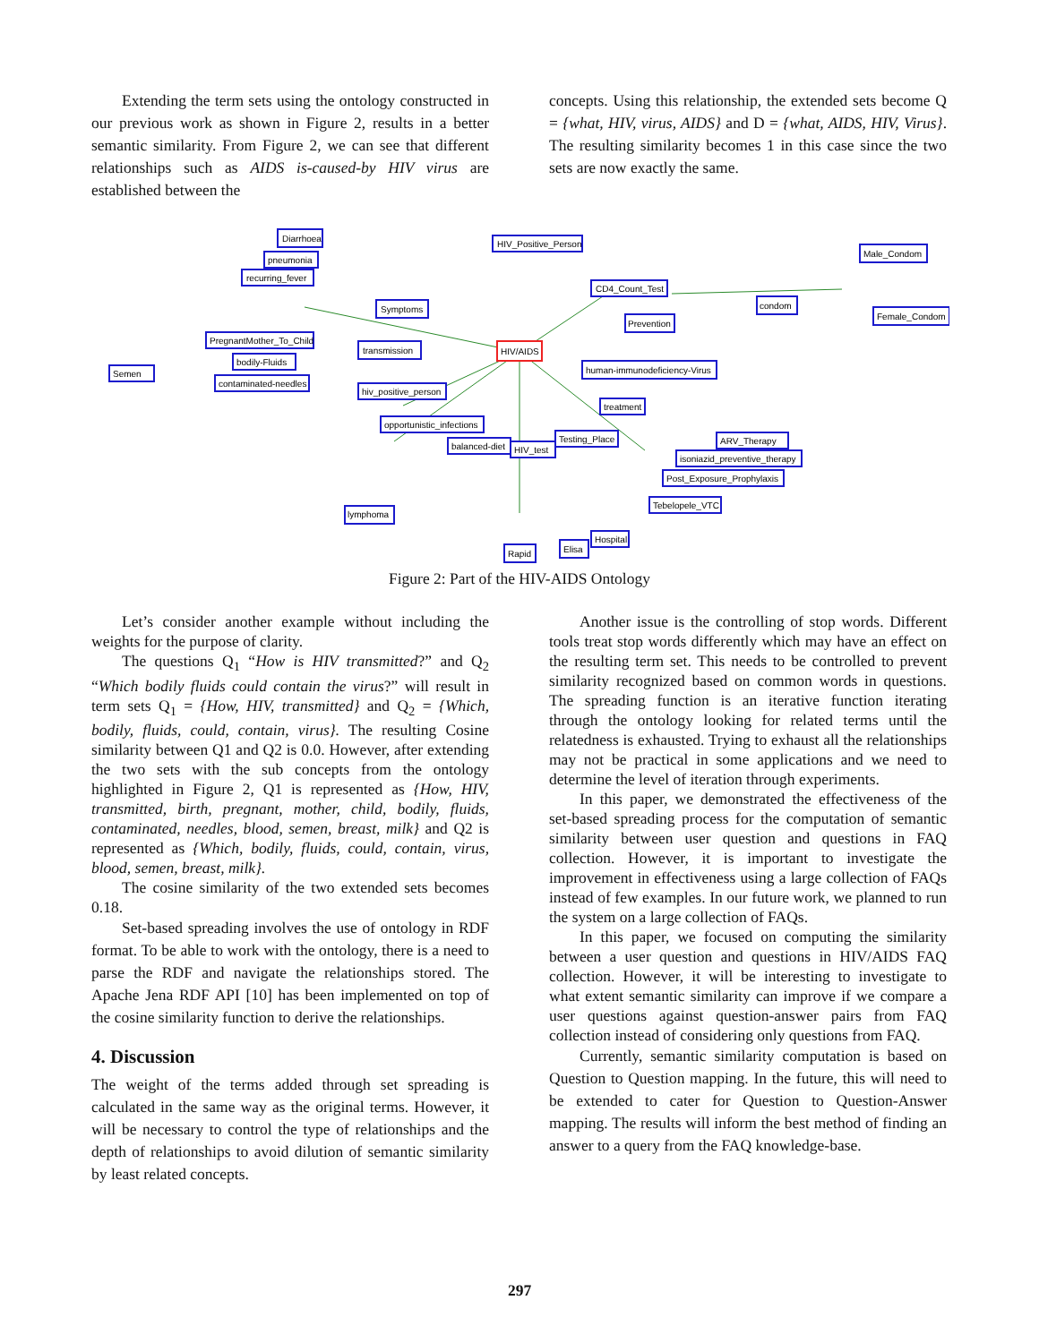Extending the term sets using the ontology constructed in our previous work as shown in Figure 2, results in a better semantic similarity. From Figure 2, we can see that different relationships such as AIDS is-caused-by HIV virus are established between the
concepts. Using this relationship, the extended sets become Q = {what, HIV, virus, AIDS} and D = {what, AIDS, HIV, Virus}. The resulting similarity becomes 1 in this case since the two sets are now exactly the same.
Diarrhoea
pneumonia
recurring_fever
Symptoms
PregnantMother_To_Child
bodily-Fluids
contaminated-needles
transmission
HIV_Positive_Person
CD4_Count_Test
Male_Condom
condom
Female_Condom
Prevention
HIV/AIDS
human-immunodeficiency-Virus
hiv_positive_person
opportunistic_infections
balanced-diet
Testing_Place
ARV_Therapy
isoniazid_preventive_therapy
Post_Exposure_Prophylaxis
Tebelopele_VTC
lymphoma
Rapid
Elisa
Hospital
Semen
treatment
HIV_test
Figure 2: Part of the HIV-AIDS Ontology
Let’s consider another example without including the weights for the purpose of clarity.
The questions Q<sub>1</sub> “How is HIV transmitted?” and Q<sub>2</sub> “Which bodily fluids could contain the virus?” will result in term sets Q<sub>1</sub> = {How, HIV, transmitted} and Q<sub>2</sub> = {Which, bodily, fluids, could, contain, virus}. The resulting Cosine similarity between Q1 and Q2 is 0.0. However, after extending the two sets with the sub concepts from the ontology highlighted in Figure 2, Q1 is represented as {How, HIV, transmitted, birth, pregnant, mother, child, bodily, fluids, contaminated, needles, blood, semen, breast, milk} and Q2 is represented as {Which, bodily, fluids, could, contain, virus, blood, semen, breast, milk}.
The cosine similarity of the two extended sets becomes 0.18.
Set-based spreading involves the use of ontology in RDF format. To be able to work with the ontology, there is a need to parse the RDF and navigate the relationships stored. The Apache Jena RDF API [10] has been implemented on top of the cosine similarity function to derive the relationships.
4. Discussion
The weight of the terms added through set spreading is calculated in the same way as the original terms. However, it will be necessary to control the type of relationships and the depth of relationships to avoid dilution of semantic similarity by least related concepts.
Another issue is the controlling of stop words. Different tools treat stop words differently which may have an effect on the resulting term set. This needs to be controlled to prevent similarity recognized based on common words in questions. The spreading function is an iterative function iterating through the ontology looking for related terms until the relatedness is exhausted. Trying to exhaust all the relationships may not be practical in some applications and we need to determine the level of iteration through experiments.
In this paper, we demonstrated the effectiveness of the set-based spreading process for the computation of semantic similarity between user question and questions in FAQ collection. However, it is important to investigate the improvement in effectiveness using a large collection of FAQs instead of few examples. In our future work, we planned to run the system on a large collection of FAQs.
In this paper, we focused on computing the similarity between a user question and questions in HIV/AIDS FAQ collection. However, it will be interesting to investigate to what extent semantic similarity can improve if we compare a user questions against question-answer pairs from FAQ collection instead of considering only questions from FAQ.
Currently, semantic similarity computation is based on Question to Question mapping. In the future, this will need to be extended to cater for Question to Question-Answer mapping. The results will inform the best method of finding an answer to a query from the FAQ knowledge-base.
297